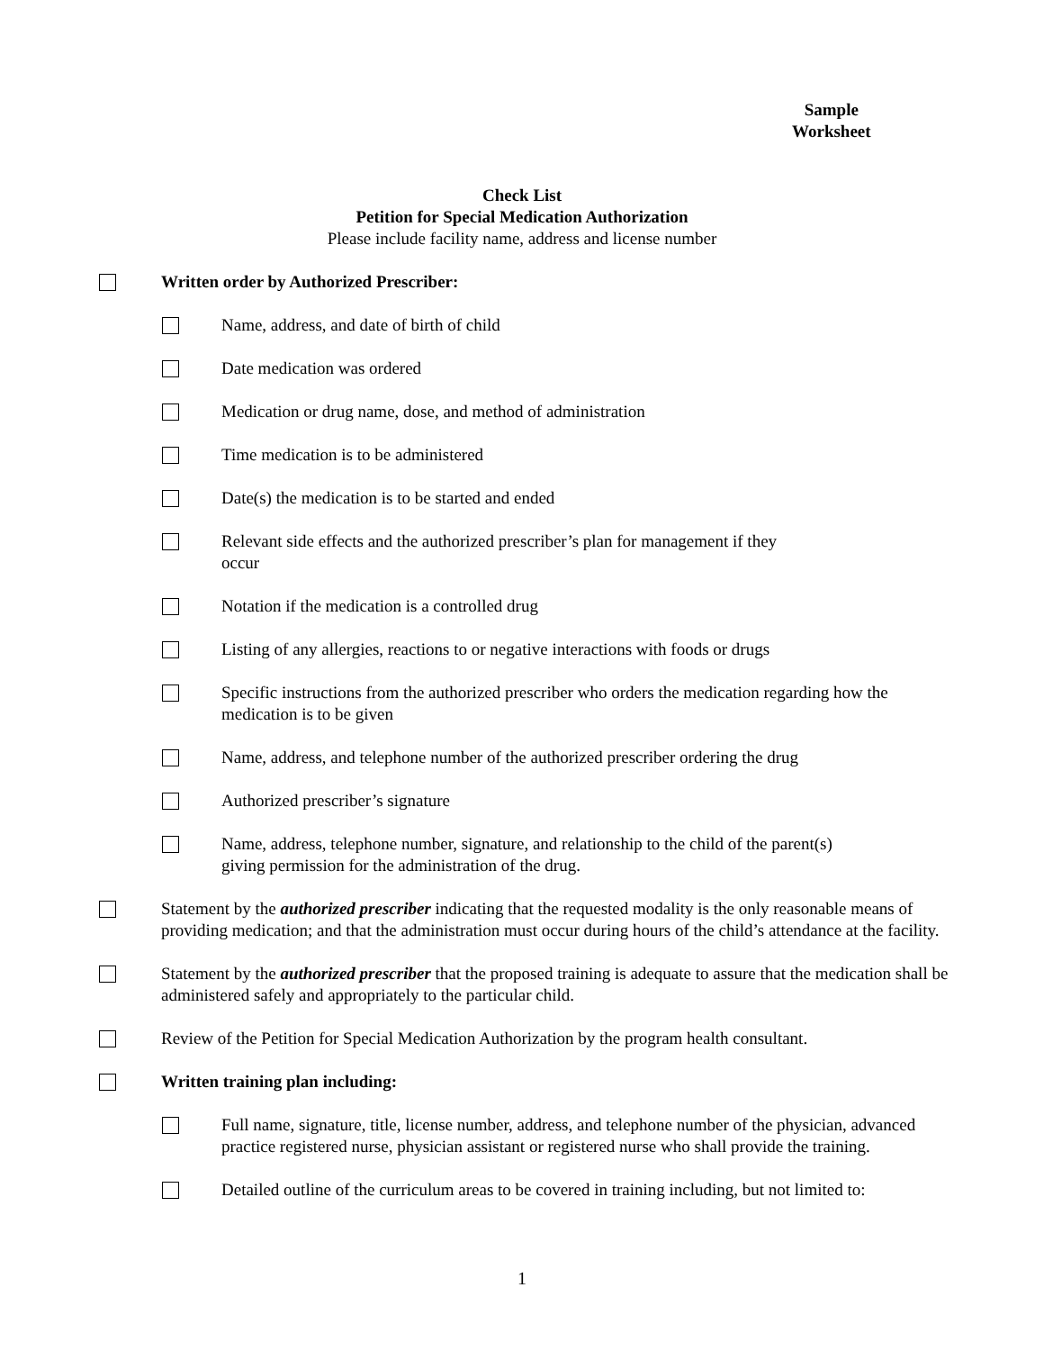Sample
Worksheet
Check List
Petition for Special Medication Authorization
Please include facility name, address and license number
Written order by Authorized Prescriber:
Name, address, and date of birth of child
Date medication was ordered
Medication or drug name, dose, and method of administration
Time medication is to be administered
Date(s) the medication is to be started and ended
Relevant side effects and the authorized prescriber’s plan for management if they occur
Notation if the medication is a controlled drug
Listing of any allergies, reactions to or negative interactions with foods or drugs
Specific instructions from the authorized prescriber who orders the medication regarding how the medication is to be given
Name, address, and telephone number of the authorized prescriber ordering the drug
Authorized prescriber’s signature
Name, address, telephone number, signature, and relationship to the child of the parent(s) giving permission for the administration of the drug.
Statement by the authorized prescriber indicating that the requested modality is the only reasonable means of providing medication; and that the administration must occur during hours of the child’s attendance at the facility.
Statement by the authorized prescriber that the proposed training is adequate to assure that the medication shall be administered safely and appropriately to the particular child.
Review of the Petition for Special Medication Authorization by the program health consultant.
Written training plan including:
Full name, signature, title, license number, address, and telephone number of the physician, advanced practice registered nurse, physician assistant or registered nurse who shall provide the training.
Detailed outline of the curriculum areas to be covered in training including, but not limited to:
1